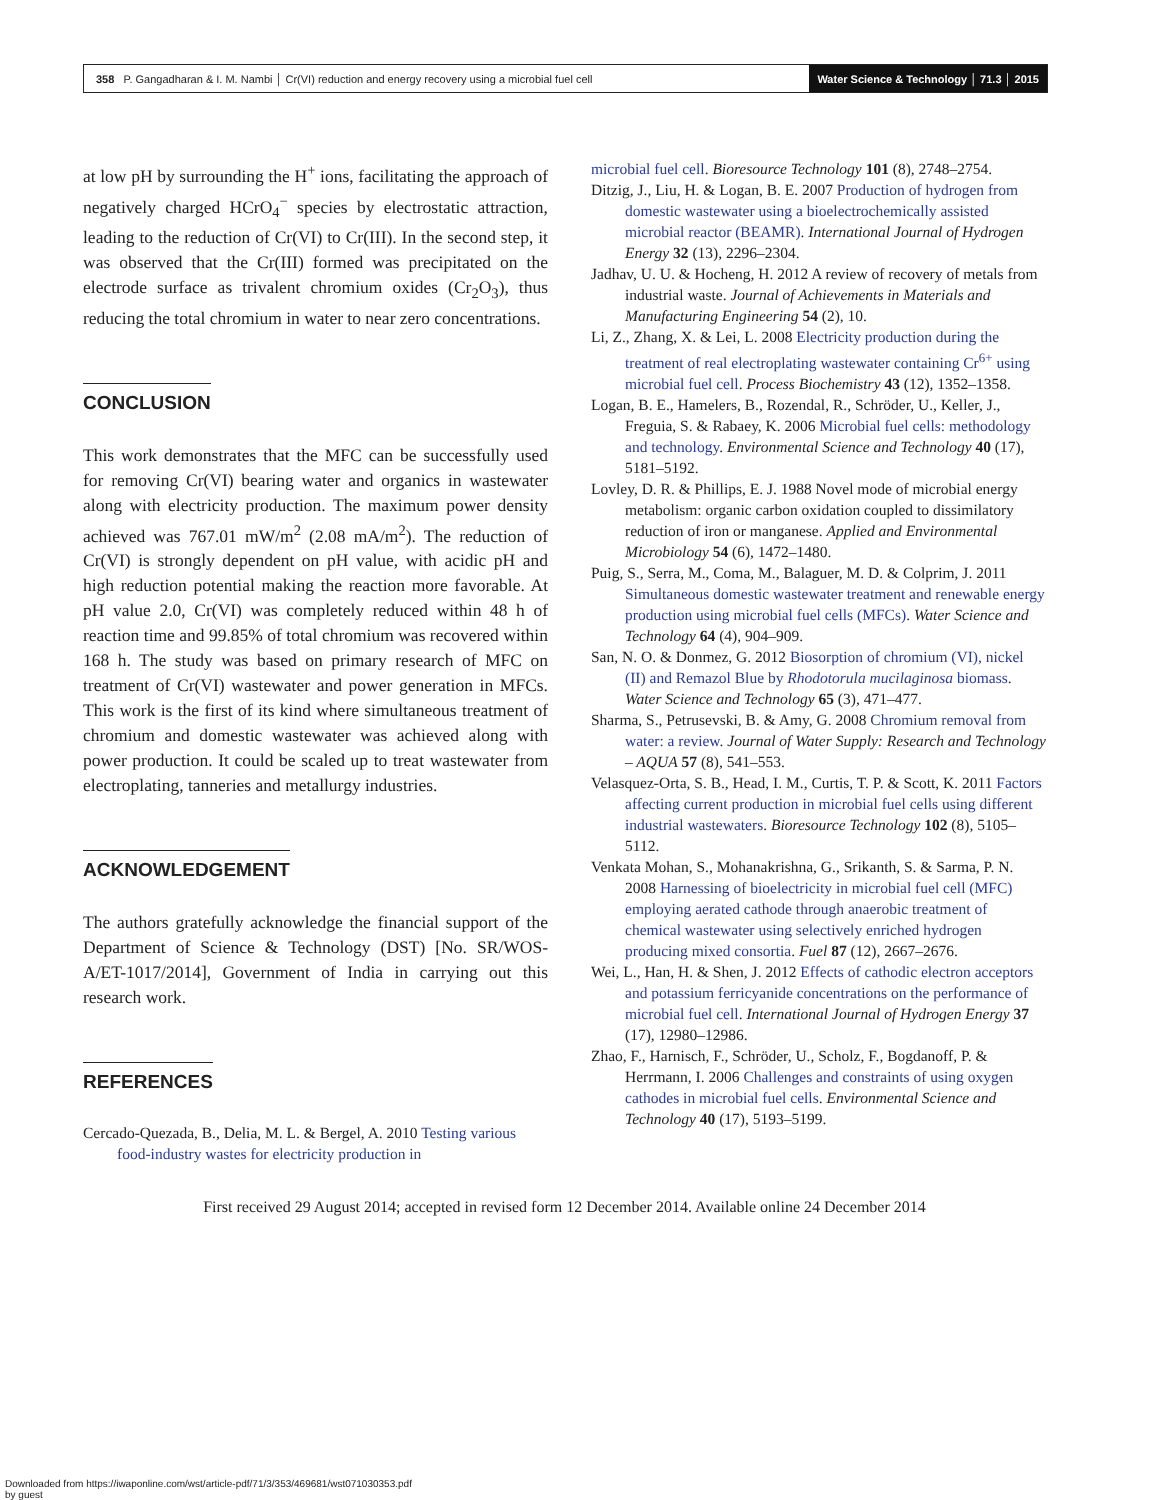358 P. Gangadharan & I. M. Nambi │ Cr(VI) reduction and energy recovery using a microbial fuel cell
Water Science & Technology │ 71.3 │ 2015
at low pH by surrounding the H<sup>+</sup> ions, facilitating the approach of negatively charged HCrO<sub>4</sub><sup>−</sup> species by electrostatic attraction, leading to the reduction of Cr(VI) to Cr(III). In the second step, it was observed that the Cr(III) formed was precipitated on the electrode surface as trivalent chromium oxides (Cr<sub>2</sub>O<sub>3</sub>), thus reducing the total chromium in water to near zero concentrations.
CONCLUSION
This work demonstrates that the MFC can be successfully used for removing Cr(VI) bearing water and organics in wastewater along with electricity production. The maximum power density achieved was 767.01 mW/m<sup>2</sup> (2.08 mA/m<sup>2</sup>). The reduction of Cr(VI) is strongly dependent on pH value, with acidic pH and high reduction potential making the reaction more favorable. At pH value 2.0, Cr(VI) was completely reduced within 48 h of reaction time and 99.85% of total chromium was recovered within 168 h. The study was based on primary research of MFC on treatment of Cr(VI) wastewater and power generation in MFCs. This work is the first of its kind where simultaneous treatment of chromium and domestic wastewater was achieved along with power production. It could be scaled up to treat wastewater from electroplating, tanneries and metallurgy industries.
ACKNOWLEDGEMENT
The authors gratefully acknowledge the financial support of the Department of Science & Technology (DST) [No. SR/WOS-A/ET-1017/2014], Government of India in carrying out this research work.
REFERENCES
Cercado-Quezada, B., Delia, M. L. & Bergel, A. 2010 Testing various food-industry wastes for electricity production in
microbial fuel cell. Bioresource Technology 101 (8), 2748–2754.
Ditzig, J., Liu, H. & Logan, B. E. 2007 Production of hydrogen from domestic wastewater using a bioelectrochemically assisted microbial reactor (BEAMR). International Journal of Hydrogen Energy 32 (13), 2296–2304.
Jadhav, U. U. & Hocheng, H. 2012 A review of recovery of metals from industrial waste. Journal of Achievements in Materials and Manufacturing Engineering 54 (2), 10.
Li, Z., Zhang, X. & Lei, L. 2008 Electricity production during the treatment of real electroplating wastewater containing Cr<sup>6+</sup> using microbial fuel cell. Process Biochemistry 43 (12), 1352–1358.
Logan, B. E., Hamelers, B., Rozendal, R., Schröder, U., Keller, J., Freguia, S. & Rabaey, K. 2006 Microbial fuel cells: methodology and technology. Environmental Science and Technology 40 (17), 5181–5192.
Lovley, D. R. & Phillips, E. J. 1988 Novel mode of microbial energy metabolism: organic carbon oxidation coupled to dissimilatory reduction of iron or manganese. Applied and Environmental Microbiology 54 (6), 1472–1480.
Puig, S., Serra, M., Coma, M., Balaguer, M. D. & Colprim, J. 2011 Simultaneous domestic wastewater treatment and renewable energy production using microbial fuel cells (MFCs). Water Science and Technology 64 (4), 904–909.
San, N. O. & Donmez, G. 2012 Biosorption of chromium (VI), nickel (II) and Remazol Blue by Rhodotorula mucilaginosa biomass. Water Science and Technology 65 (3), 471–477.
Sharma, S., Petrusevski, B. & Amy, G. 2008 Chromium removal from water: a review. Journal of Water Supply: Research and Technology – AQUA 57 (8), 541–553.
Velasquez-Orta, S. B., Head, I. M., Curtis, T. P. & Scott, K. 2011 Factors affecting current production in microbial fuel cells using different industrial wastewaters. Bioresource Technology 102 (8), 5105–5112.
Venkata Mohan, S., Mohanakrishna, G., Srikanth, S. & Sarma, P. N. 2008 Harnessing of bioelectricity in microbial fuel cell (MFC) employing aerated cathode through anaerobic treatment of chemical wastewater using selectively enriched hydrogen producing mixed consortia. Fuel 87 (12), 2667–2676.
Wei, L., Han, H. & Shen, J. 2012 Effects of cathodic electron acceptors and potassium ferricyanide concentrations on the performance of microbial fuel cell. International Journal of Hydrogen Energy 37 (17), 12980–12986.
Zhao, F., Harnisch, F., Schröder, U., Scholz, F., Bogdanoff, P. & Herrmann, I. 2006 Challenges and constraints of using oxygen cathodes in microbial fuel cells. Environmental Science and Technology 40 (17), 5193–5199.
First received 29 August 2014; accepted in revised form 12 December 2014. Available online 24 December 2014
Downloaded from https://iwaponline.com/wst/article-pdf/71/3/353/469681/wst071030353.pdf
by guest